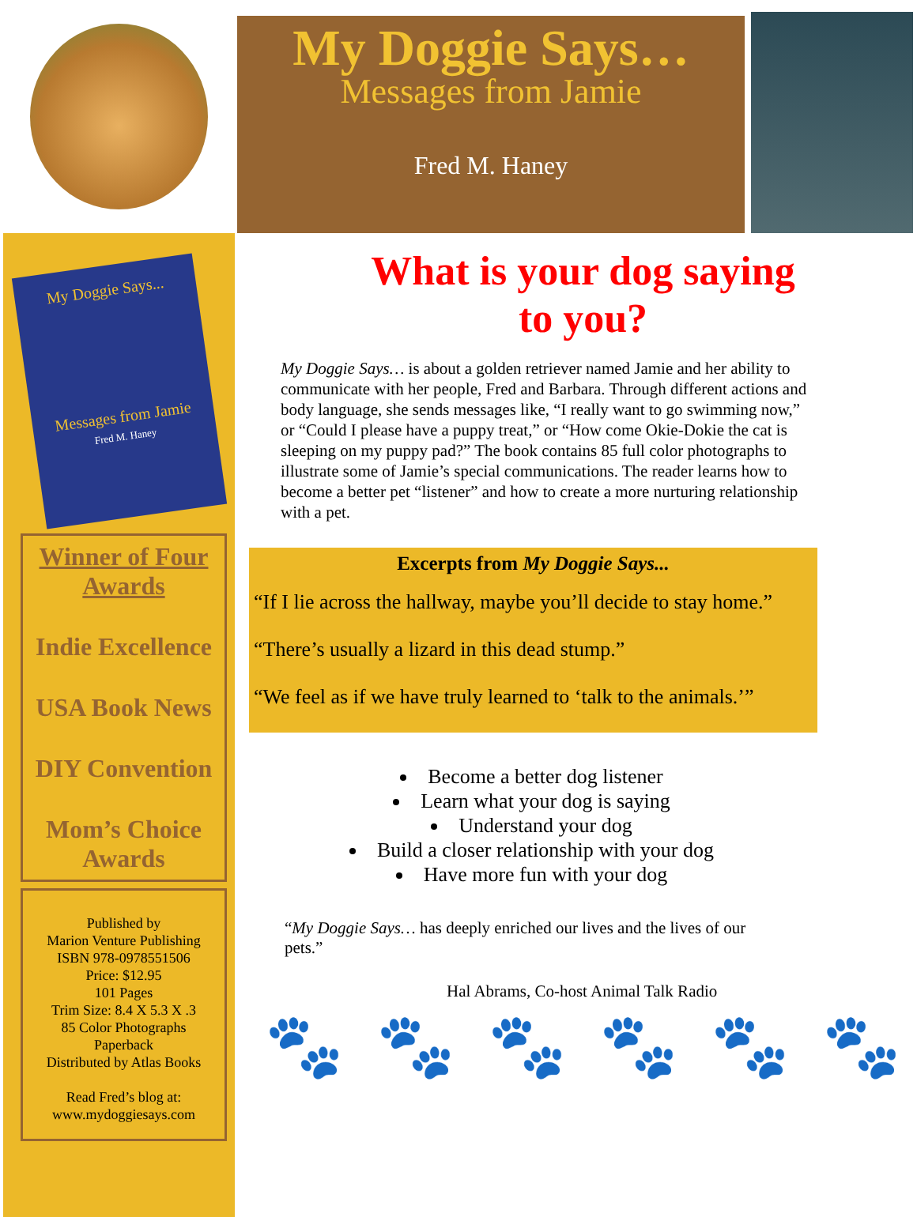My Doggie Says…
Messages from Jamie
Fred M. Haney
My Doggie Says...
Messages from Jamie
Fred M. Haney
Winner of Four Awards
Indie Excellence
USA Book News
DIY Convention
Mom’s Choice Awards
Published by
Marion Venture Publishing
ISBN 978-0978551506
Price: $12.95
101 Pages
Trim Size: 8.4 X 5.3 X .3
85 Color Photographs
Paperback
Distributed by Atlas Books
Read Fred’s blog at:
www.mydoggiesays.com
What is your dog saying
to you?
My Doggie Says… is about a golden retriever named Jamie and her ability to communicate with her people, Fred and Barbara. Through different actions and body language, she sends messages like, “I really want to go swimming now,” or “Could I please have a puppy treat,” or “How come Okie-Dokie the cat is sleeping on my puppy pad?” The book contains 85 full color photographs to illustrate some of Jamie’s special communications. The reader learns how to become a better pet “listener” and how to create a more nurturing relationship with a pet.
Excerpts from My Doggie Says...
“If I lie across the hallway, maybe you’ll decide to stay home.”
“There’s usually a lizard in this dead stump.”
“We feel as if we have truly learned to ‘talk to the animals.’”
Become a better dog listener
Learn what your dog is saying
Understand your dog
Build a closer relationship with your dog
Have more fun with your dog
“My Doggie Says… has deeply enriched our lives and the lives of our pets.”
Hal Abrams, Co-host Animal Talk Radio
🐾 🐾 🐾 🐾 🐾 🐾